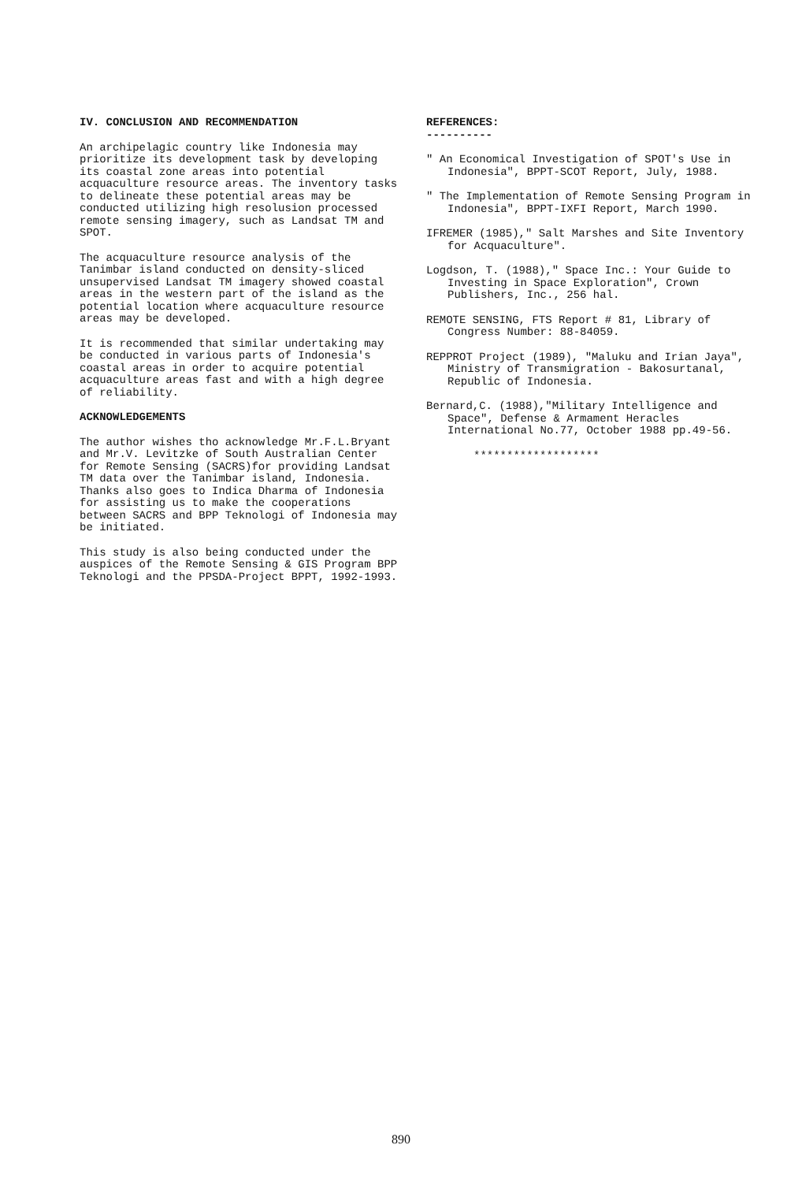IV. CONCLUSION AND RECOMMENDATION
An archipelagic country like Indonesia may prioritize its development task by developing its coastal zone areas into potential acquaculture resource areas. The inventory tasks to delineate these potential areas may be conducted utilizing high resolusion processed remote sensing imagery, such as Landsat TM and SPOT.
The acquaculture resource analysis of the Tanimbar island conducted on density-sliced unsupervised Landsat TM imagery showed coastal areas in the western part of the island as the potential location where acquaculture resource areas may be developed.
It is recommended that similar undertaking may be conducted in various parts of Indonesia's coastal areas in order to acquire potential acquaculture areas fast and with a high degree of reliability.
ACKNOWLEDGEMENTS
The author wishes tho acknowledge Mr.F.L.Bryant and Mr.V. Levitzke of South Australian Center for Remote Sensing (SACRS)for providing Landsat TM data over the Tanimbar island, Indonesia. Thanks also goes to Indica Dharma of Indonesia for assisting us to make the cooperations between SACRS and BPP Teknologi of Indonesia may be initiated.
This study is also being conducted under the auspices of the Remote Sensing & GIS Program BPP Teknologi and the PPSDA-Project BPPT, 1992-1993.
REFERENCES:
----------
" An Economical Investigation of SPOT's Use in Indonesia", BPPT-SCOT Report, July, 1988.
" The Implementation of Remote Sensing Program in Indonesia", BPPT-IXFI Report, March 1990.
IFREMER (1985)," Salt Marshes and Site Inventory for Acquaculture".
Logdson, T. (1988)," Space Inc.: Your Guide to Investing in Space Exploration", Crown Publishers, Inc., 256 hal.
REMOTE SENSING, FTS Report # 81, Library of Congress Number: 88-84059.
REPPROT Project (1989), "Maluku and Irian Jaya", Ministry of Transmigration - Bakosurtanal, Republic of Indonesia.
Bernard,C. (1988),"Military Intelligence and Space", Defense & Armament Heracles International No.77, October 1988 pp.49-56.
*******************
890